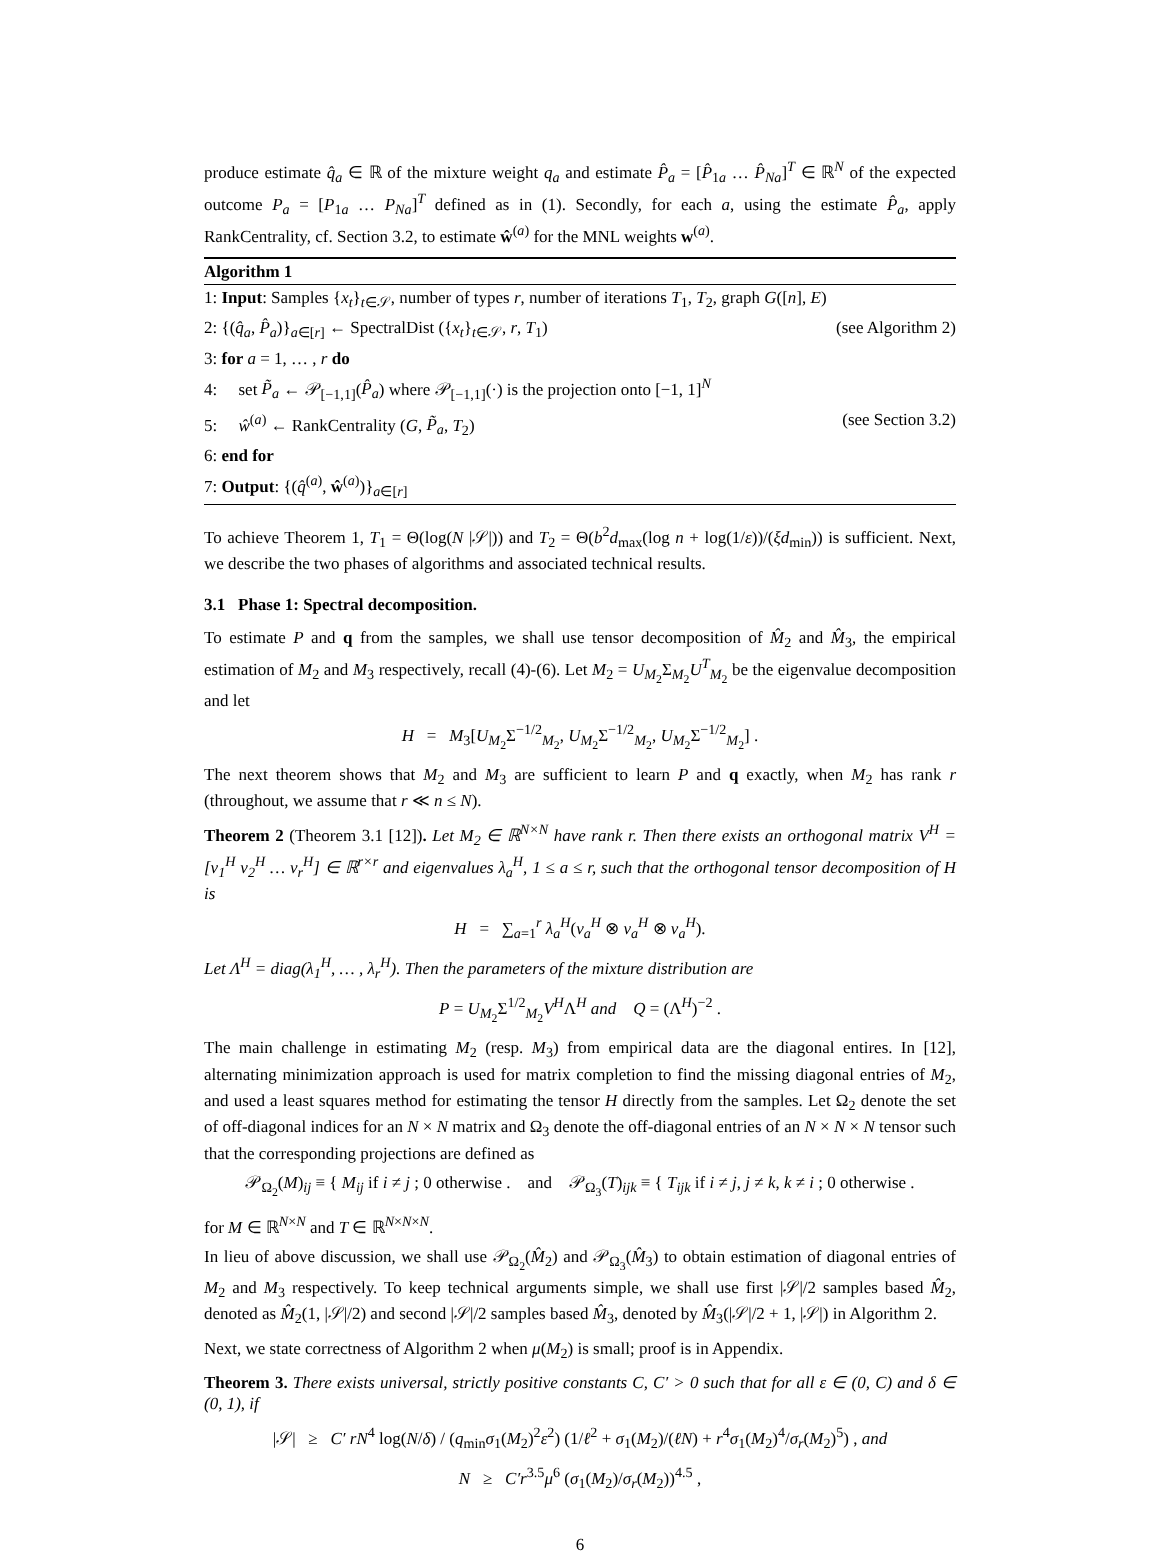produce estimate q̂<sub>a</sub> ∈ ℝ of the mixture weight q<sub>a</sub> and estimate P̂<sub>a</sub> = [P̂<sub>1a</sub> … P̂<sub>Na</sub>]<sup>T</sup> ∈ ℝ<sup>N</sup> of the expected outcome P<sub>a</sub> = [P<sub>1a</sub> … P<sub>Na</sub>]<sup>T</sup> defined as in (1). Secondly, for each a, using the estimate P̂<sub>a</sub>, apply RankCentrality, cf. Section 3.2, to estimate ŵ<sup>(a)</sup> for the MNL weights w<sup>(a)</sup>.
Algorithm 1
1: Input: Samples {x<sub>t</sub>}<sub>t∈𝒮</sub>, number of types r, number of iterations T<sub>1</sub>, T<sub>2</sub>, graph G([n], E)
2: {(q̂<sub>a</sub>, P̂<sub>a</sub>)}<sub>a∈[r]</sub> ← SpectralDist ({x<sub>t</sub>}<sub>t∈𝒮</sub>, r, T<sub>1</sub>) (see Algorithm 2)
3: for a = 1, … , r do
4: set P̃<sub>a</sub> ← 𝒫<sub>[−1,1]</sub>(P̂<sub>a</sub>) where 𝒫<sub>[−1,1]</sub>(·) is the projection onto [−1, 1]<sup>N</sup>
5: ŵ<sup>(a)</sup> ← RankCentrality (G, P̃<sub>a</sub>, T<sub>2</sub>) (see Section 3.2)
6: end for
7: Output: {(q̂<sup>(a)</sup>, ŵ<sup>(a)</sup>)}<sub>a∈[r]</sub>
To achieve Theorem 1, T<sub>1</sub> = Θ(log(N |𝒮|)) and T<sub>2</sub> = Θ(b<sup>2</sup>d<sub>max</sub>(log n + log(1/ε))/(ξd<sub>min</sub>)) is sufficient. Next, we describe the two phases of algorithms and associated technical results.
3.1 Phase 1: Spectral decomposition.
To estimate P and q from the samples, we shall use tensor decomposition of M̂<sub>2</sub> and M̂<sub>3</sub>, the empirical estimation of M<sub>2</sub> and M<sub>3</sub> respectively, recall (4)-(6). Let M<sub>2</sub> = U<sub>M<sub>2</sub></sub>Σ<sub>M<sub>2</sub></sub>U<sup>T</sup><sub>M<sub>2</sub></sub> be the eigenvalue decomposition and let
H = M<sub>3</sub>[U<sub>M<sub>2</sub></sub>Σ<sup>−1/2</sup><sub>M<sub>2</sub></sub>, U<sub>M<sub>2</sub></sub>Σ<sup>−1/2</sup><sub>M<sub>2</sub></sub>, U<sub>M<sub>2</sub></sub>Σ<sup>−1/2</sup><sub>M<sub>2</sub></sub>] .
The next theorem shows that M<sub>2</sub> and M<sub>3</sub> are sufficient to learn P and q exactly, when M<sub>2</sub> has rank r (throughout, we assume that r ≪ n ≤ N).
Theorem 2 (Theorem 3.1 [12]). Let M<sub>2</sub> ∈ ℝ<sup>N×N</sup> have rank r. Then there exists an orthogonal matrix V<sup>H</sup> = [v<sub>1</sub><sup>H</sup> v<sub>2</sub><sup>H</sup> … v<sub>r</sub><sup>H</sup>] ∈ ℝ<sup>r×r</sup> and eigenvalues λ<sub>a</sub><sup>H</sup>, 1 ≤ a ≤ r, such that the orthogonal tensor decomposition of H is
H = ∑<sub>a=1</sub><sup>r</sup> λ<sub>a</sub><sup>H</sup>(v<sub>a</sub><sup>H</sup> ⊗ v<sub>a</sub><sup>H</sup> ⊗ v<sub>a</sub><sup>H</sup>).
Let Λ<sup>H</sup> = diag(λ<sub>1</sub><sup>H</sup>, … , λ<sub>r</sub><sup>H</sup>). Then the parameters of the mixture distribution are
P = U<sub>M<sub>2</sub></sub>Σ<sup>1/2</sup><sub>M<sub>2</sub></sub>V<sup>H</sup>Λ<sup>H</sup> and Q = (Λ<sup>H</sup>)<sup>−2</sup> .
The main challenge in estimating M<sub>2</sub> (resp. M<sub>3</sub>) from empirical data are the diagonal entires. In [12], alternating minimization approach is used for matrix completion to find the missing diagonal entries of M<sub>2</sub>, and used a least squares method for estimating the tensor H directly from the samples. Let Ω<sub>2</sub> denote the set of off-diagonal indices for an N × N matrix and Ω<sub>3</sub> denote the off-diagonal entries of an N × N × N tensor such that the corresponding projections are defined as
𝒫<sub>Ω<sub>2</sub></sub>(M)<sub>ij</sub> ≡ { M<sub>ij</sub> if i ≠ j ; 0 otherwise . and 𝒫<sub>Ω<sub>3</sub></sub>(T)<sub>ijk</sub> ≡ { T<sub>ijk</sub> if i ≠ j, j ≠ k, k ≠ i ; 0 otherwise .
for M ∈ ℝ<sup>N×N</sup> and T ∈ ℝ<sup>N×N×N</sup>.
In lieu of above discussion, we shall use 𝒫<sub>Ω<sub>2</sub></sub>(M̂<sub>2</sub>) and 𝒫<sub>Ω<sub>3</sub></sub>(M̂<sub>3</sub>) to obtain estimation of diagonal entries of M<sub>2</sub> and M<sub>3</sub> respectively. To keep technical arguments simple, we shall use first |𝒮|/2 samples based M̂<sub>2</sub>, denoted as M̂<sub>2</sub>(1, |𝒮|/2) and second |𝒮|/2 samples based M̂<sub>3</sub>, denoted by M̂<sub>3</sub>(|𝒮|/2 + 1, |𝒮|) in Algorithm 2.
Next, we state correctness of Algorithm 2 when μ(M<sub>2</sub>) is small; proof is in Appendix.
Theorem 3. There exists universal, strictly positive constants C, C′ > 0 such that for all ε ∈ (0, C) and δ ∈ (0, 1), if
|𝒮| ≥ C′ rN<sup>4</sup> log(N/δ) / (q<sub>min</sub>σ<sub>1</sub>(M<sub>2</sub>)<sup>2</sup>ε<sup>2</sup>) (1/ℓ<sup>2</sup> + σ<sub>1</sub>(M<sub>2</sub>)/(ℓN) + r<sup>4</sup>σ<sub>1</sub>(M<sub>2</sub>)<sup>4</sup>/σ<sub>r</sub>(M<sub>2</sub>)<sup>5</sup>) , and
N ≥ C′r<sup>3.5</sup>μ<sup>6</sup> (σ<sub>1</sub>(M<sub>2</sub>)/σ<sub>r</sub>(M<sub>2</sub>))<sup>4.5</sup> ,
6